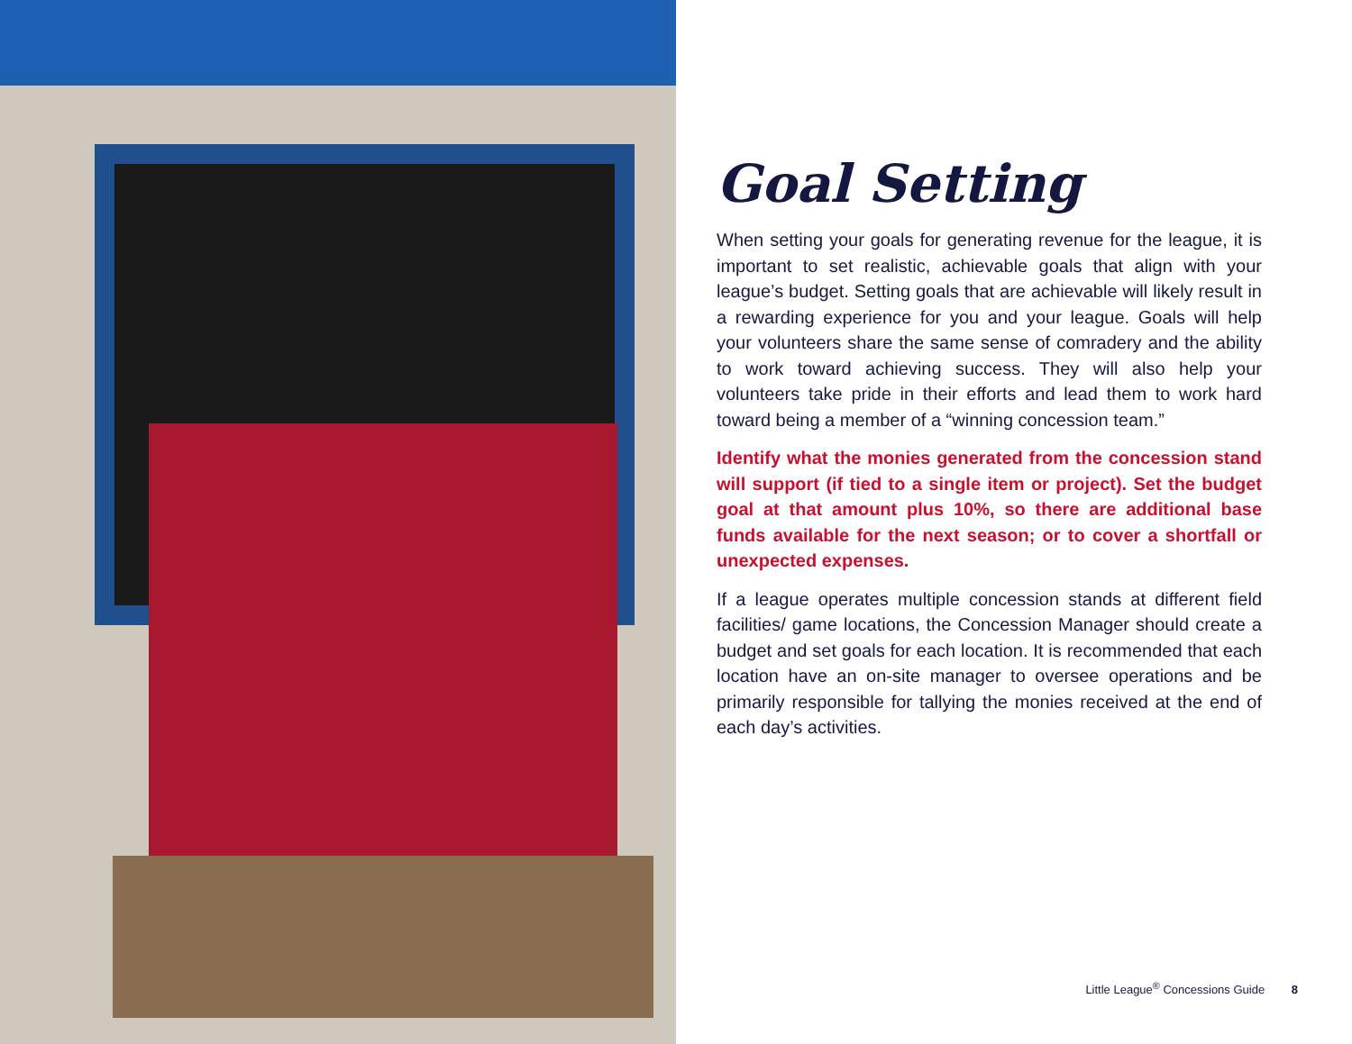Goal Setting
When setting your goals for generating revenue for the league, it is important to set realistic, achievable goals that align with your league’s budget. Setting goals that are achievable will likely result in a rewarding experience for you and your league. Goals will help your volunteers share the same sense of comradery and the ability to work toward achieving success. They will also help your volunteers take pride in their efforts and lead them to work hard toward being a member of a “winning concession team.”
Identify what the monies generated from the concession stand will support (if tied to a single item or project). Set the budget goal at that amount plus 10%, so there are additional base funds available for the next season; or to cover a shortfall or unexpected expenses.
If a league operates multiple concession stands at different field facilities/ game locations, the Concession Manager should create a budget and set goals for each location. It is recommended that each location have an on-site manager to oversee operations and be primarily responsible for tallying the monies received at the end of each day’s activities.
Little League<sup>®</sup> Concessions Guide 8